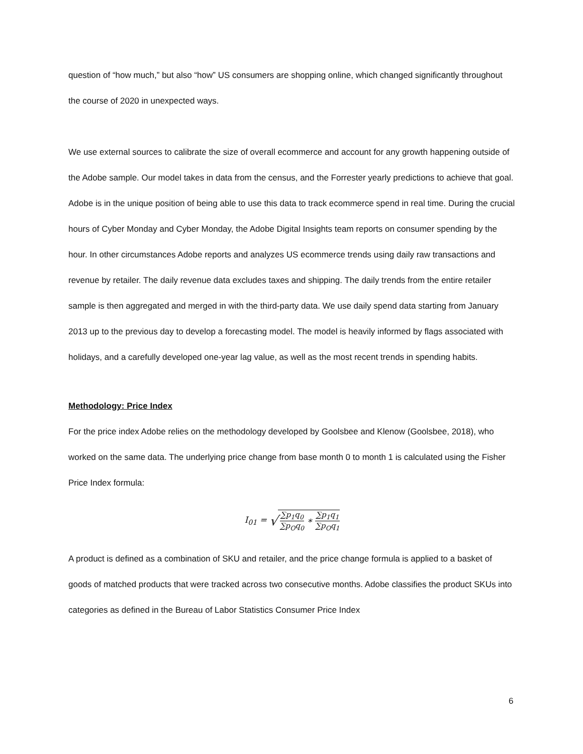question of “how much,” but also “how” US consumers are shopping online, which changed significantly throughout the course of 2020 in unexpected ways.
We use external sources to calibrate the size of overall ecommerce and account for any growth happening outside of the Adobe sample. Our model takes in data from the census, and the Forrester yearly predictions to achieve that goal. Adobe is in the unique position of being able to use this data to track ecommerce spend in real time. During the crucial hours of Cyber Monday and Cyber Monday, the Adobe Digital Insights team reports on consumer spending by the hour. In other circumstances Adobe reports and analyzes US ecommerce trends using daily raw transactions and revenue by retailer. The daily revenue data excludes taxes and shipping. The daily trends from the entire retailer sample is then aggregated and merged in with the third-party data. We use daily spend data starting from January 2013 up to the previous day to develop a forecasting model. The model is heavily informed by flags associated with holidays, and a carefully developed one-year lag value, as well as the most recent trends in spending habits.
Methodology: Price Index
For the price index Adobe relies on the methodology developed by Goolsbee and Klenow (Goolsbee, 2018), who worked on the same data. The underlying price change from base month 0 to month 1 is calculated using the Fisher Price Index formula:
I<sub>01</sub> = √ ∑p<sub>1</sub>q<sub>0</sub> ∑p<sub>O</sub>q<sub>0</sub> ∗ ∑p<sub>1</sub>q<sub>1</sub> ∑p<sub>O</sub>q<sub>1</sub>
A product is defined as a combination of SKU and retailer, and the price change formula is applied to a basket of goods of matched products that were tracked across two consecutive months. Adobe classifies the product SKUs into categories as defined in the Bureau of Labor Statistics Consumer Price Index
6